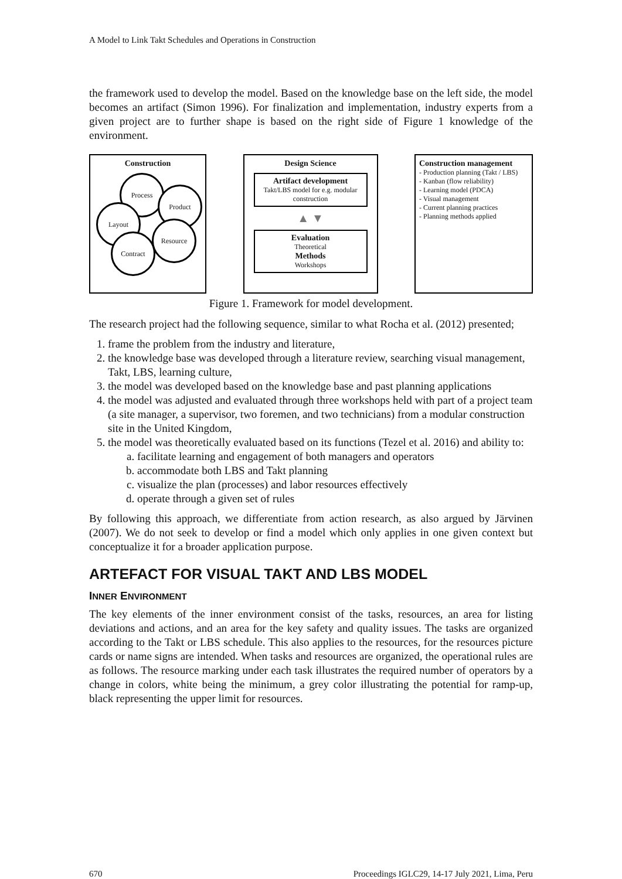A Model to Link Takt Schedules and Operations in Construction
the framework used to develop the model. Based on the knowledge base on the left side, the model becomes an artifact (Simon 1996). For finalization and implementation, industry experts from a given project are to further shape is based on the right side of Figure 1 knowledge of the environment.
Construction
Process
Product
Layout
Resource
Contract
Design Science
Artifact development
Takt/LBS model for e.g. modular construction
▲ ▼
Evaluation
Theoretical
Methods
Workshops
Construction management
- Production planning (Takt / LBS)
- Kanban (flow reliability)
- Learning model (PDCA)
- Visual management
- Current planning practices
- Planning methods applied
Figure 1. Framework for model development.
The research project had the following sequence, similar to what Rocha et al. (2012) presented;
1. frame the problem from the industry and literature,
2. the knowledge base was developed through a literature review, searching visual management, Takt, LBS, learning culture,
3. the model was developed based on the knowledge base and past planning applications
4. the model was adjusted and evaluated through three workshops held with part of a project team (a site manager, a supervisor, two foremen, and two technicians) from a modular construction site in the United Kingdom,
5. the model was theoretically evaluated based on its functions (Tezel et al. 2016) and ability to:
a. facilitate learning and engagement of both managers and operators
b. accommodate both LBS and Takt planning
c. visualize the plan (processes) and labor resources effectively
d. operate through a given set of rules
By following this approach, we differentiate from action research, as also argued by Järvinen (2007). We do not seek to develop or find a model which only applies in one given context but conceptualize it for a broader application purpose.
ARTEFACT FOR VISUAL TAKT AND LBS MODEL
INNER ENVIRONMENT
The key elements of the inner environment consist of the tasks, resources, an area for listing deviations and actions, and an area for the key safety and quality issues. The tasks are organized according to the Takt or LBS schedule. This also applies to the resources, for the resources picture cards or name signs are intended. When tasks and resources are organized, the operational rules are as follows. The resource marking under each task illustrates the required number of operators by a change in colors, white being the minimum, a grey color illustrating the potential for ramp-up, black representing the upper limit for resources.
670 Proceedings IGLC29, 14-17 July 2021, Lima, Peru